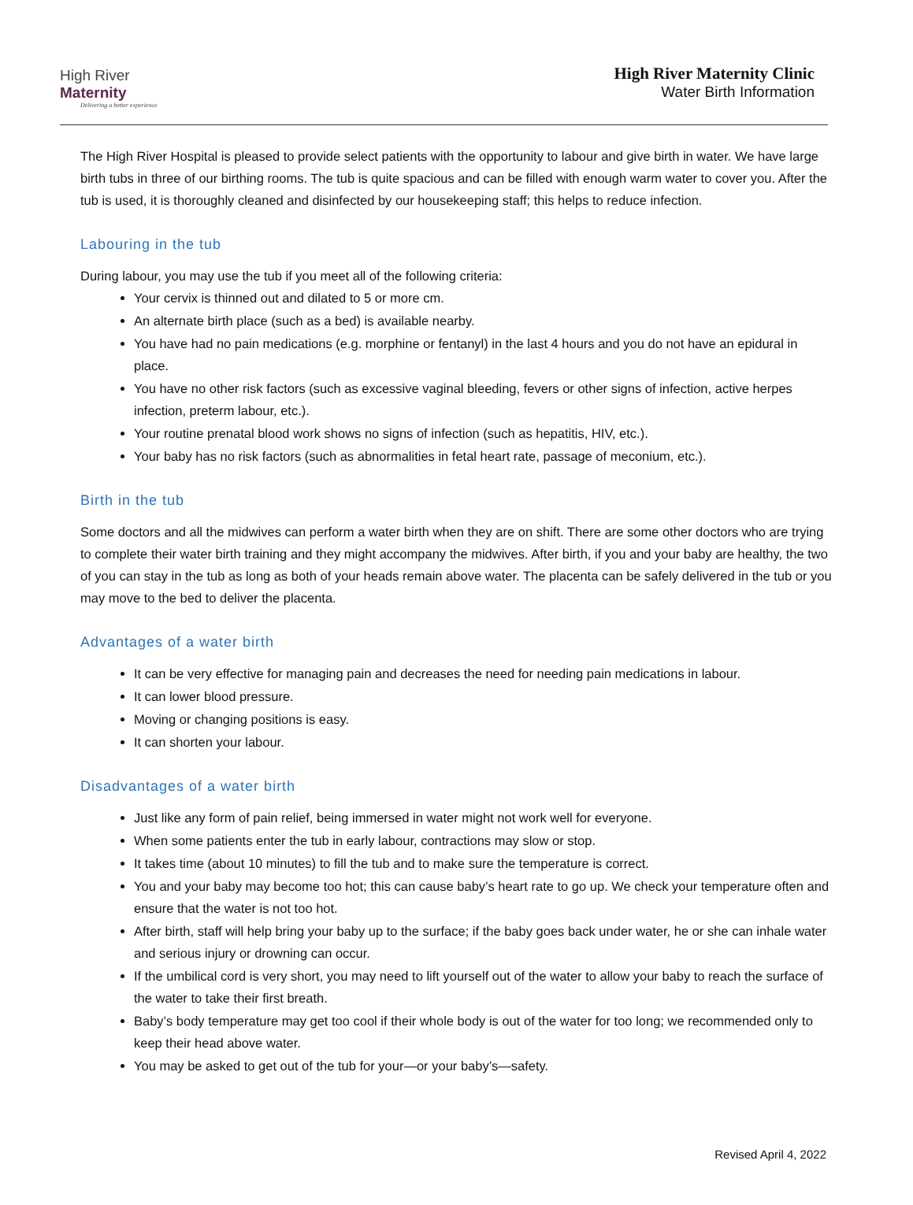High River Maternity
Delivering a better experience
High River Maternity Clinic
Water Birth Information
The High River Hospital is pleased to provide select patients with the opportunity to labour and give birth in water. We have large birth tubs in three of our birthing rooms. The tub is quite spacious and can be filled with enough warm water to cover you. After the tub is used, it is thoroughly cleaned and disinfected by our housekeeping staff; this helps to reduce infection.
Labouring in the tub
During labour, you may use the tub if you meet all of the following criteria:
Your cervix is thinned out and dilated to 5 or more cm.
An alternate birth place (such as a bed) is available nearby.
You have had no pain medications (e.g. morphine or fentanyl) in the last 4 hours and you do not have an epidural in place.
You have no other risk factors (such as excessive vaginal bleeding, fevers or other signs of infection, active herpes infection, preterm labour, etc.).
Your routine prenatal blood work shows no signs of infection (such as hepatitis, HIV, etc.).
Your baby has no risk factors (such as abnormalities in fetal heart rate, passage of meconium, etc.).
Birth in the tub
Some doctors and all the midwives can perform a water birth when they are on shift. There are some other doctors who are trying to complete their water birth training and they might accompany the midwives. After birth, if you and your baby are healthy, the two of you can stay in the tub as long as both of your heads remain above water. The placenta can be safely delivered in the tub or you may move to the bed to deliver the placenta.
Advantages of a water birth
It can be very effective for managing pain and decreases the need for needing pain medications in labour.
It can lower blood pressure.
Moving or changing positions is easy.
It can shorten your labour.
Disadvantages of a water birth
Just like any form of pain relief, being immersed in water might not work well for everyone.
When some patients enter the tub in early labour, contractions may slow or stop.
It takes time (about 10 minutes) to fill the tub and to make sure the temperature is correct.
You and your baby may become too hot; this can cause baby’s heart rate to go up. We check your temperature often and ensure that the water is not too hot.
After birth, staff will help bring your baby up to the surface; if the baby goes back under water, he or she can inhale water and serious injury or drowning can occur.
If the umbilical cord is very short, you may need to lift yourself out of the water to allow your baby to reach the surface of the water to take their first breath.
Baby’s body temperature may get too cool if their whole body is out of the water for too long; we recommended only to keep their head above water.
You may be asked to get out of the tub for your—or your baby’s—safety.
Revised April 4, 2022